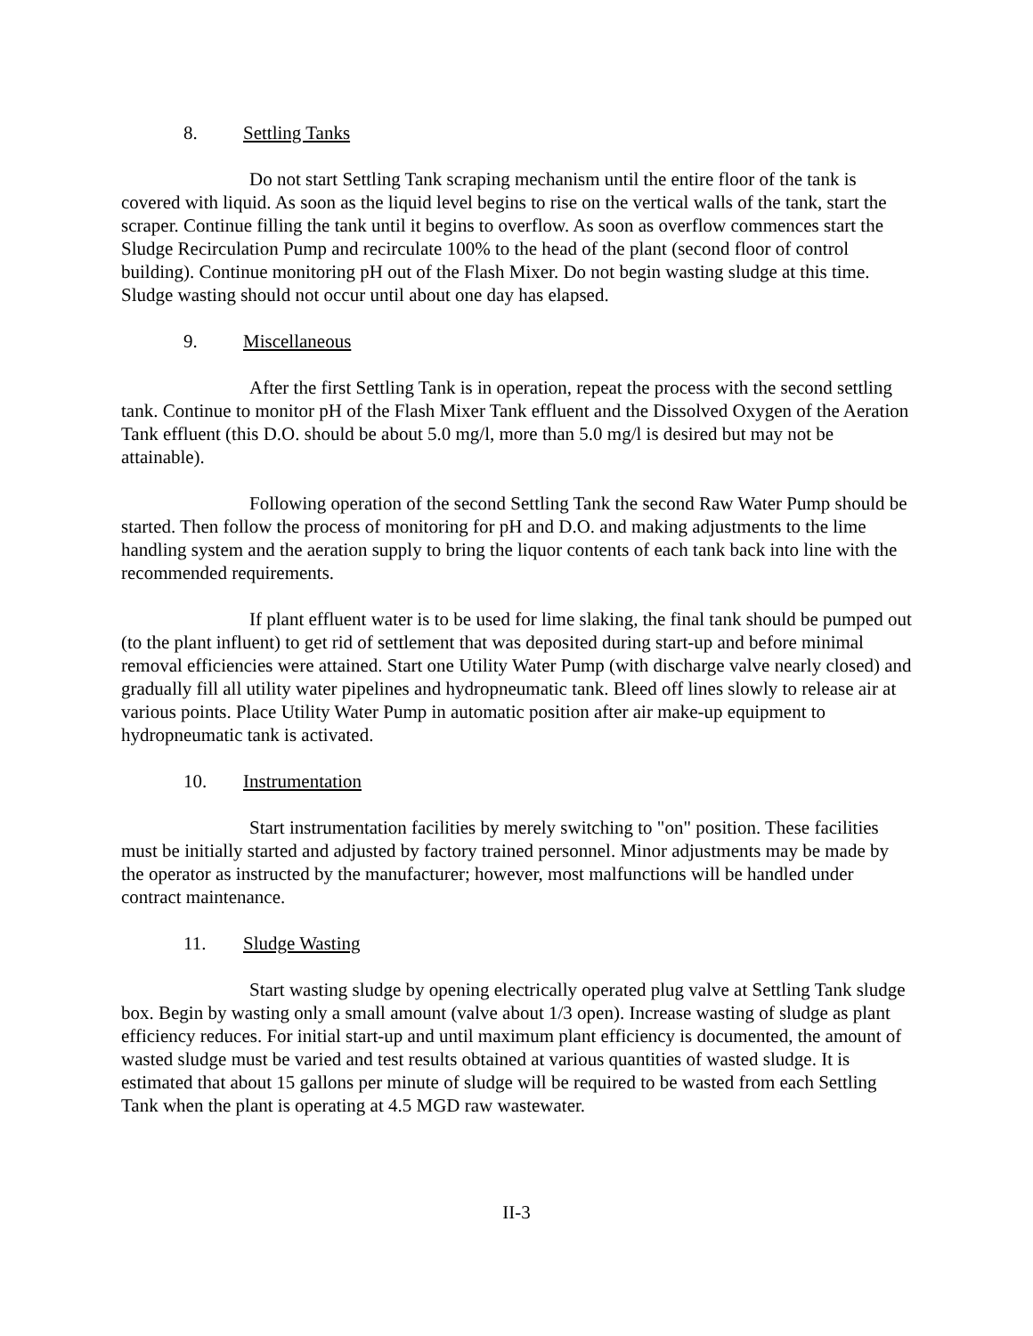8. Settling Tanks
Do not start Settling Tank scraping mechanism until the entire floor of the tank is covered with liquid. As soon as the liquid level begins to rise on the vertical walls of the tank, start the scraper. Continue filling the tank until it begins to overflow. As soon as overflow commences start the Sludge Recirculation Pump and recirculate 100% to the head of the plant (second floor of control building). Continue monitoring pH out of the Flash Mixer. Do not begin wasting sludge at this time. Sludge wasting should not occur until about one day has elapsed.
9. Miscellaneous
After the first Settling Tank is in operation, repeat the process with the second settling tank. Continue to monitor pH of the Flash Mixer Tank effluent and the Dissolved Oxygen of the Aeration Tank effluent (this D.O. should be about 5.0 mg/l, more than 5.0 mg/l is desired but may not be attainable).
Following operation of the second Settling Tank the second Raw Water Pump should be started. Then follow the process of monitoring for pH and D.O. and making adjustments to the lime handling system and the aeration supply to bring the liquor contents of each tank back into line with the recommended requirements.
If plant effluent water is to be used for lime slaking, the final tank should be pumped out (to the plant influent) to get rid of settlement that was deposited during start-up and before minimal removal efficiencies were attained. Start one Utility Water Pump (with discharge valve nearly closed) and gradually fill all utility water pipelines and hydropneumatic tank. Bleed off lines slowly to release air at various points. Place Utility Water Pump in automatic position after air make-up equipment to hydropneumatic tank is activated.
10. Instrumentation
Start instrumentation facilities by merely switching to "on" position. These facilities must be initially started and adjusted by factory trained personnel. Minor adjustments may be made by the operator as instructed by the manufacturer; however, most malfunctions will be handled under contract maintenance.
11. Sludge Wasting
Start wasting sludge by opening electrically operated plug valve at Settling Tank sludge box. Begin by wasting only a small amount (valve about 1/3 open). Increase wasting of sludge as plant efficiency reduces. For initial start-up and until maximum plant efficiency is documented, the amount of wasted sludge must be varied and test results obtained at various quantities of wasted sludge. It is estimated that about 15 gallons per minute of sludge will be required to be wasted from each Settling Tank when the plant is operating at 4.5 MGD raw wastewater.
II-3